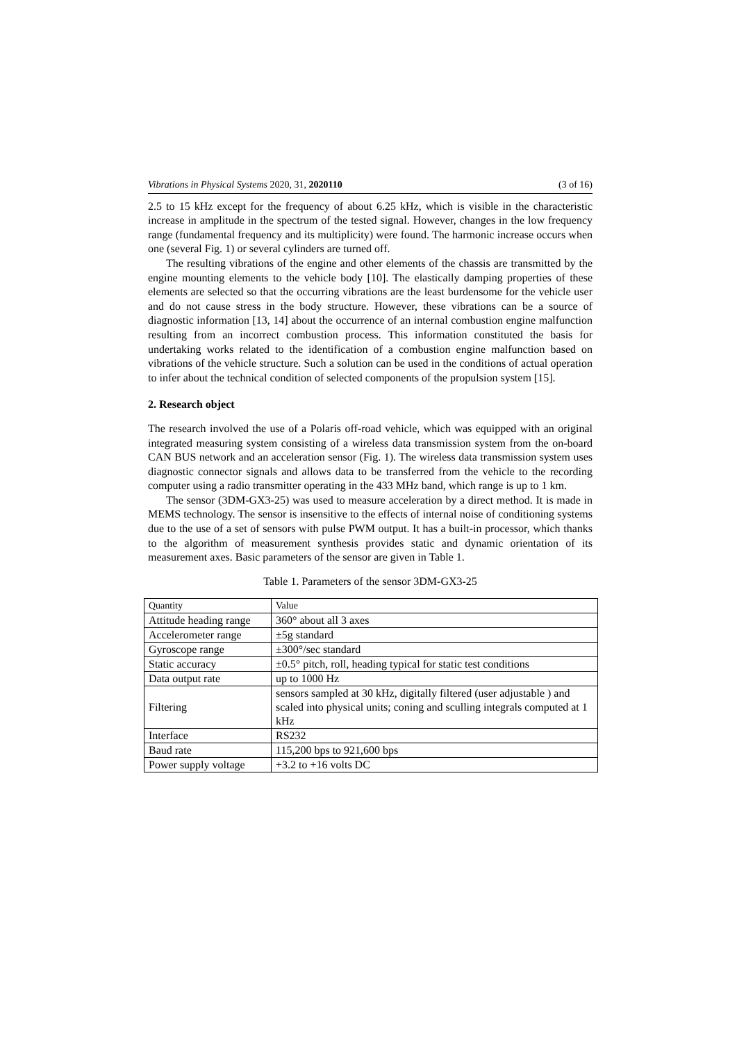Vibrations in Physical Systems 2020, 31, 2020110 (3 of 16)
2.5 to 15 kHz except for the frequency of about 6.25 kHz, which is visible in the characteristic increase in amplitude in the spectrum of the tested signal. However, changes in the low frequency range (fundamental frequency and its multiplicity) were found. The harmonic increase occurs when one (several Fig. 1) or several cylinders are turned off.
The resulting vibrations of the engine and other elements of the chassis are transmitted by the engine mounting elements to the vehicle body [10]. The elastically damping properties of these elements are selected so that the occurring vibrations are the least burdensome for the vehicle user and do not cause stress in the body structure. However, these vibrations can be a source of diagnostic information [13, 14] about the occurrence of an internal combustion engine malfunction resulting from an incorrect combustion process. This information constituted the basis for undertaking works related to the identification of a combustion engine malfunction based on vibrations of the vehicle structure. Such a solution can be used in the conditions of actual operation to infer about the technical condition of selected components of the propulsion system [15].
2. Research object
The research involved the use of a Polaris off-road vehicle, which was equipped with an original integrated measuring system consisting of a wireless data transmission system from the on-board CAN BUS network and an acceleration sensor (Fig. 1). The wireless data transmission system uses diagnostic connector signals and allows data to be transferred from the vehicle to the recording computer using a radio transmitter operating in the 433 MHz band, which range is up to 1 km.
The sensor (3DM-GX3-25) was used to measure acceleration by a direct method. It is made in MEMS technology. The sensor is insensitive to the effects of internal noise of conditioning systems due to the use of a set of sensors with pulse PWM output. It has a built-in processor, which thanks to the algorithm of measurement synthesis provides static and dynamic orientation of its measurement axes. Basic parameters of the sensor are given in Table 1.
Table 1. Parameters of the sensor 3DM-GX3-25
| Quantity | Value |
| Attitude heading range | 360° about all 3 axes |
| Accelerometer range | ±5g standard |
| Gyroscope range | ±300°/sec standard |
| Static accuracy | ±0.5° pitch, roll, heading typical for static test conditions |
| Data output rate | up to 1000 Hz |
| Filtering | sensors sampled at 30 kHz, digitally filtered (user adjustable ) and scaled into physical units; coning and sculling integrals computed at 1 kHz |
| Interface | RS232 |
| Baud rate | 115,200 bps to 921,600 bps |
| Power supply voltage | +3.2 to +16 volts DC |